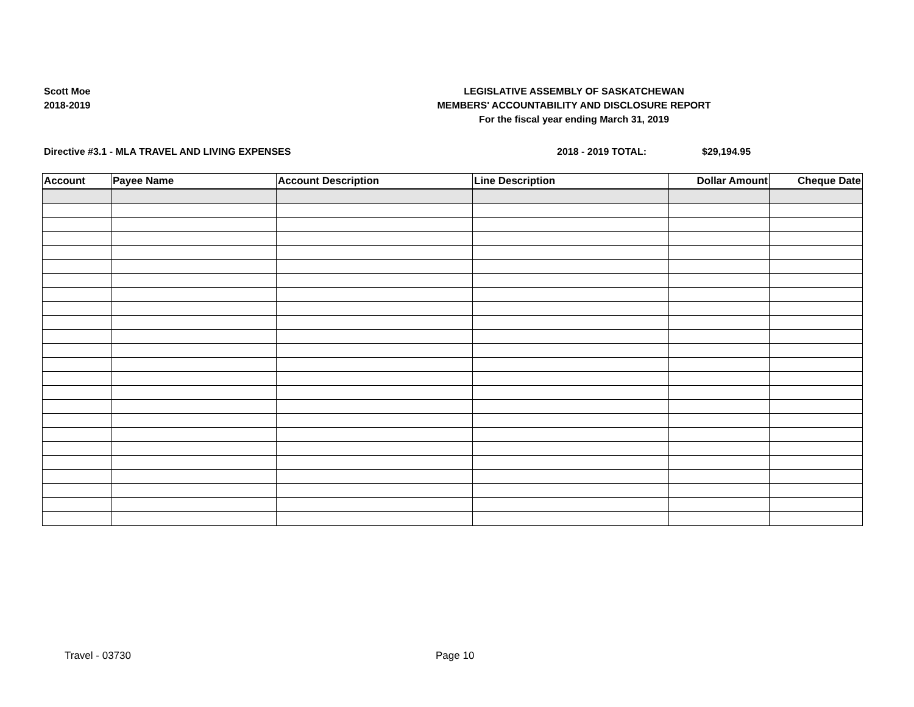Scott Moe
2018-2019
LEGISLATIVE ASSEMBLY OF SASKATCHEWAN
MEMBERS' ACCOUNTABILITY AND DISCLOSURE REPORT
For the fiscal year ending March 31, 2019
Directive #3.1 - MLA TRAVEL AND LIVING EXPENSES 2018 - 2019 TOTAL: $29,194.95
| Account | Payee Name | Account Description | Line Description | Dollar Amount | Cheque Date |
| --- | --- | --- | --- | --- | --- |
Travel - 03730 Page 10